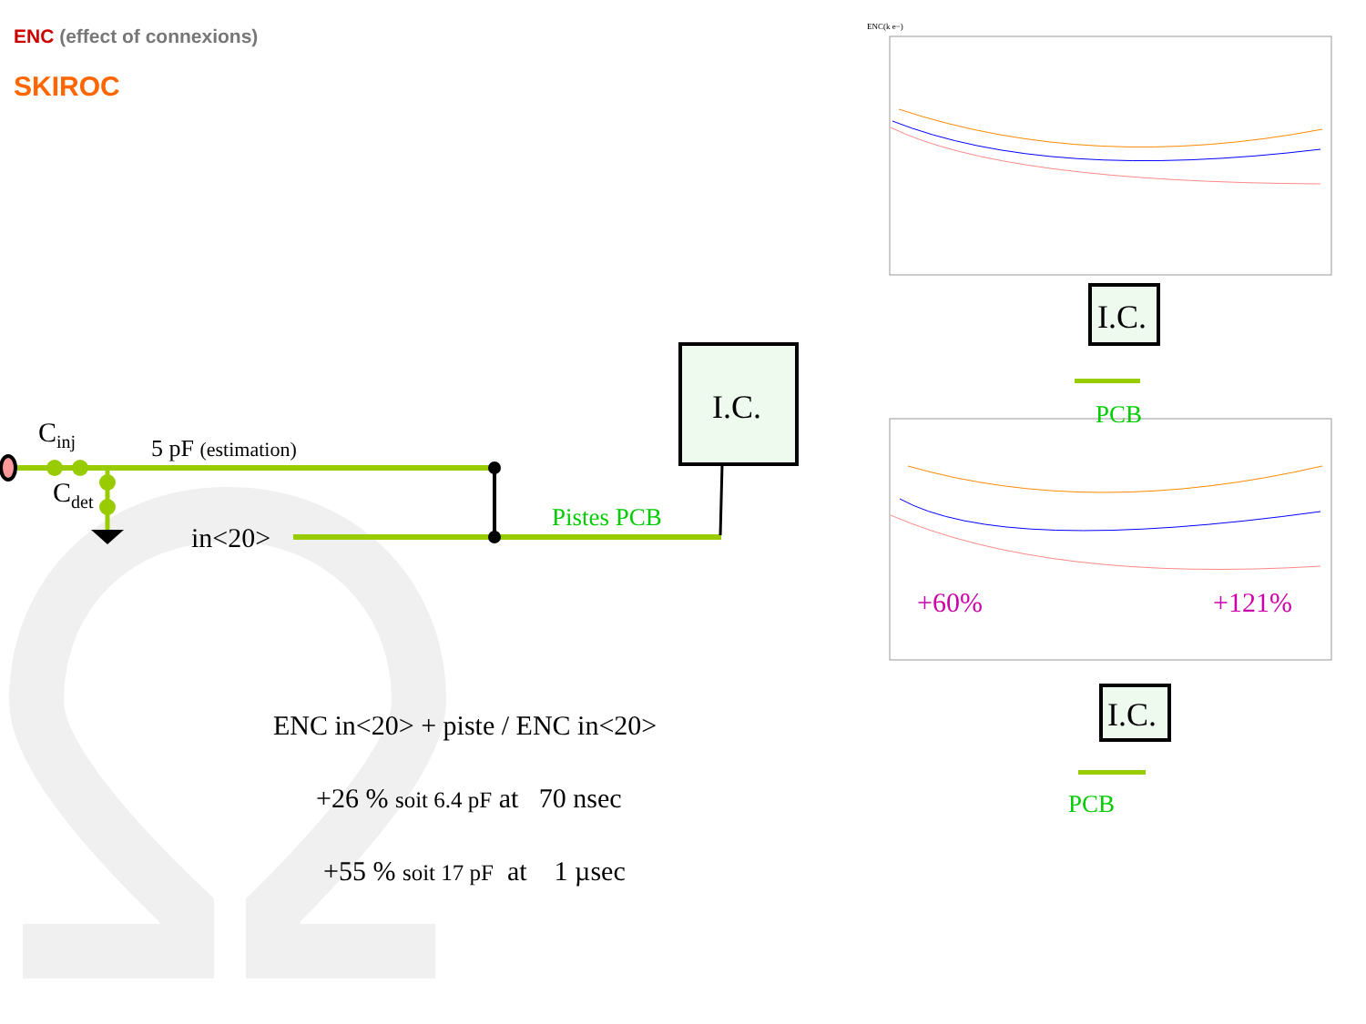ENC (effect of connexions)
SKIROC
C<sub>inj</sub>
C<sub>det</sub>
5 pF (estimation)
in<20>
Pistes PCB
I.C.
ENC(k e−)
I.C.
PCB
+60% +121%
I.C.
PCB
ENC in<20> + piste / ENC in<20>
+26 % soit 6.4 pF at 70 nsec
+55 % soit 17 pF at 1 µsec